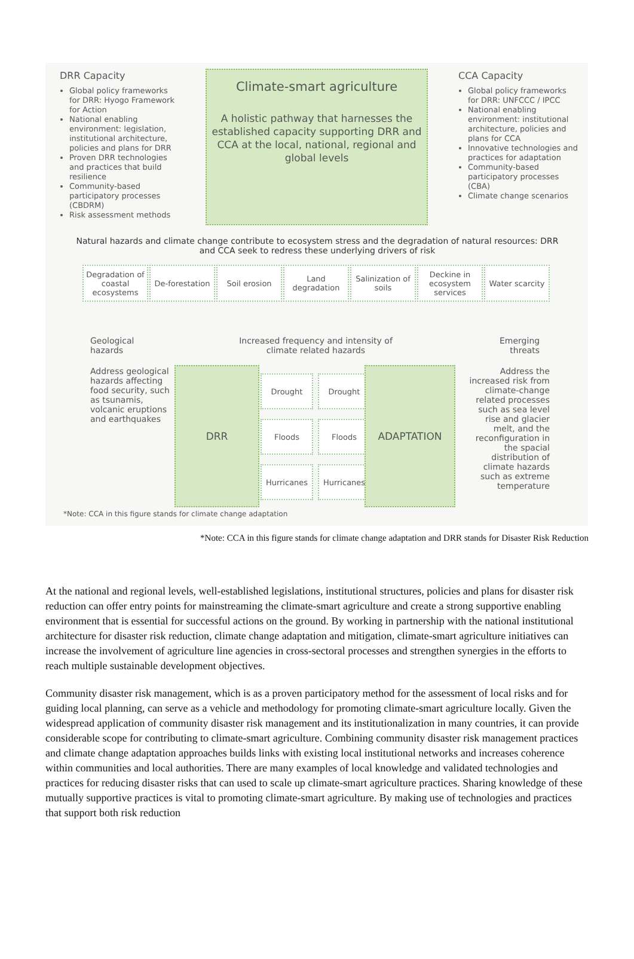DRR Capacity
Global policy frameworks for DRR: Hyogo Framework for Action
National enabling environment: legislation, institutional architecture, policies and plans for DRR
Proven DRR technologies and practices that build resilience
Community-based participatory processes (CBDRM)
Risk assessment methods
Climate-smart agriculture
A holistic pathway that harnesses the established capacity supporting DRR and CCA at the local, national, regional and global levels
CCA Capacity
Global policy frameworks for DRR: UNFCCC / IPCC
National enabling environment: institutional architecture, policies and plans for CCA
Innovative technologies and practices for adaptation
Community-based participatory processes (CBA)
Climate change scenarios
Natural hazards and climate change contribute to ecosystem stress and the degradation of natural resources: DRR and CCA seek to redress these underlying drivers of risk
Degradation of coastal ecosystems
De-forestation
Soil erosion
Land degradation
Salinization of soils
Deckine in ecosystem services
Water scarcity
Geological
hazards
Increased frequency and intensity of climate related hazards
Emerging
threats
Address geological hazards affecting food security, such as tsunamis, volcanic eruptions and earthquakes
DRR
Drought Drought
Floods Floods
Hurricanes Hurricanes
ADAPTATION
Address the increased risk from climate-change related processes such as sea level rise and glacier melt, and the reconfiguration in the spacial distribution of climate hazards such as extreme temperature
*Note: CCA in this figure stands for climate change adaptation
*Note: CCA in this figure stands for climate change adaptation and DRR stands for Disaster Risk Reduction
At the national and regional levels, well-established legislations, institutional structures, policies and plans for disaster risk reduction can offer entry points for mainstreaming the climate-smart agriculture and create a strong supportive enabling environment that is essential for successful actions on the ground. By working in partnership with the national institutional architecture for disaster risk reduction, climate change adaptation and mitigation, climate-smart agriculture initiatives can increase the involvement of agriculture line agencies in cross-sectoral processes and strengthen synergies in the efforts to reach multiple sustainable development objectives.
Community disaster risk management, which is as a proven participatory method for the assessment of local risks and for guiding local planning, can serve as a vehicle and methodology for promoting climate-smart agriculture locally. Given the widespread application of community disaster risk management and its institutionalization in many countries, it can provide considerable scope for contributing to climate-smart agriculture. Combining community disaster risk management practices and climate change adaptation approaches builds links with existing local institutional networks and increases coherence within communities and local authorities. There are many examples of local knowledge and validated technologies and practices for reducing disaster risks that can used to scale up climate-smart agriculture practices. Sharing knowledge of these mutually supportive practices is vital to promoting climate-smart agriculture. By making use of technologies and practices that support both risk reduction